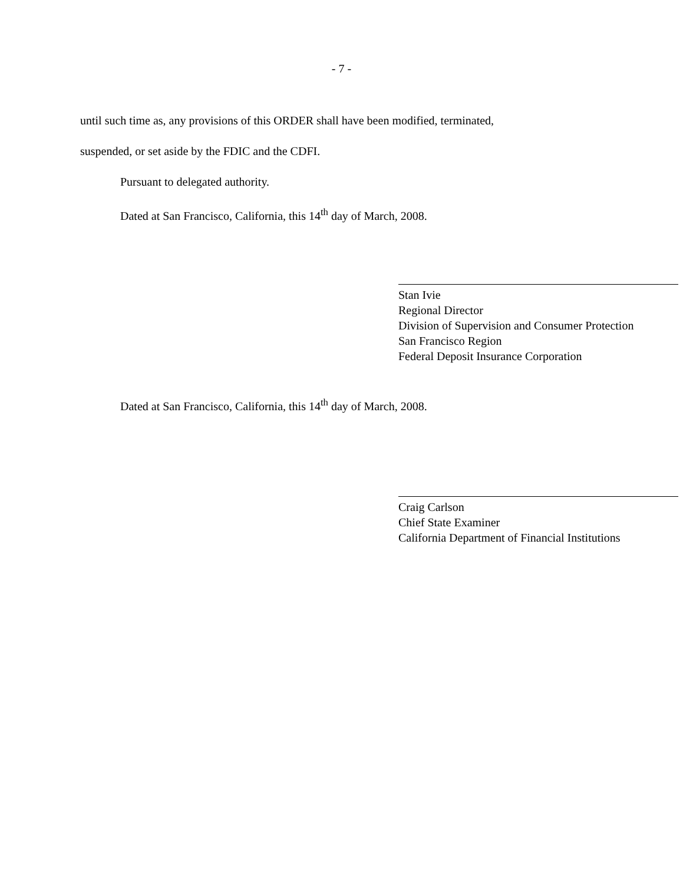- 7 -
until such time as, any provisions of this ORDER shall have been modified, terminated,
suspended, or set aside by the FDIC and the CDFI.
Pursuant to delegated authority.
Dated at San Francisco, California, this 14<sup>th</sup> day of March, 2008.
Stan Ivie
Regional Director
Division of Supervision and Consumer Protection
San Francisco Region
Federal Deposit Insurance Corporation
Dated at San Francisco, California, this 14<sup>th</sup> day of March, 2008.
Craig Carlson
Chief State Examiner
California Department of Financial Institutions